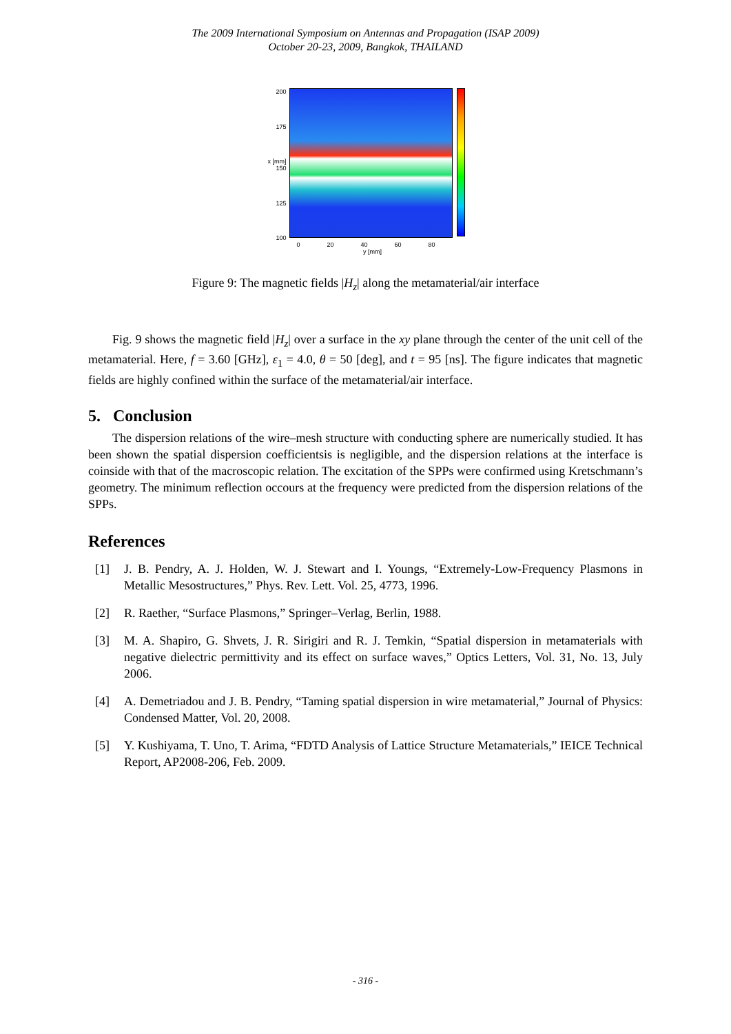The 2009 International Symposium on Antennas and Propagation (ISAP 2009)
October 20-23, 2009, Bangkok, THAILAND
200
175
x [mm] 150
125
100
0 20 40 60 80
y [mm]
Figure 9: The magnetic fields |H<sub>z</sub>| along the metamaterial/air interface
Fig. 9 shows the magnetic field |H<sub>z</sub>| over a surface in the xy plane through the center of the unit cell of the metamaterial. Here, f = 3.60 [GHz], ε<sub>1</sub> = 4.0, θ = 50 [deg], and t = 95 [ns]. The figure indicates that magnetic fields are highly confined within the surface of the metamaterial/air interface.
5. Conclusion
The dispersion relations of the wire–mesh structure with conducting sphere are numerically studied. It has been shown the spatial dispersion coefficientsis is negligible, and the dispersion relations at the interface is coinside with that of the macroscopic relation. The excitation of the SPPs were confirmed using Kretschmann’s geometry. The minimum reflection occours at the frequency were predicted from the dispersion relations of the SPPs.
References
[1] J. B. Pendry, A. J. Holden, W. J. Stewart and I. Youngs, “Extremely-Low-Frequency Plasmons in Metallic Mesostructures,” Phys. Rev. Lett. Vol. 25, 4773, 1996.
[2] R. Raether, “Surface Plasmons,” Springer–Verlag, Berlin, 1988.
[3] M. A. Shapiro, G. Shvets, J. R. Sirigiri and R. J. Temkin, “Spatial dispersion in metamaterials with negative dielectric permittivity and its effect on surface waves,” Optics Letters, Vol. 31, No. 13, July 2006.
[4] A. Demetriadou and J. B. Pendry, “Taming spatial dispersion in wire metamaterial,” Journal of Physics: Condensed Matter, Vol. 20, 2008.
[5] Y. Kushiyama, T. Uno, T. Arima, “FDTD Analysis of Lattice Structure Metamaterials,” IEICE Technical Report, AP2008-206, Feb. 2009.
- 316 -